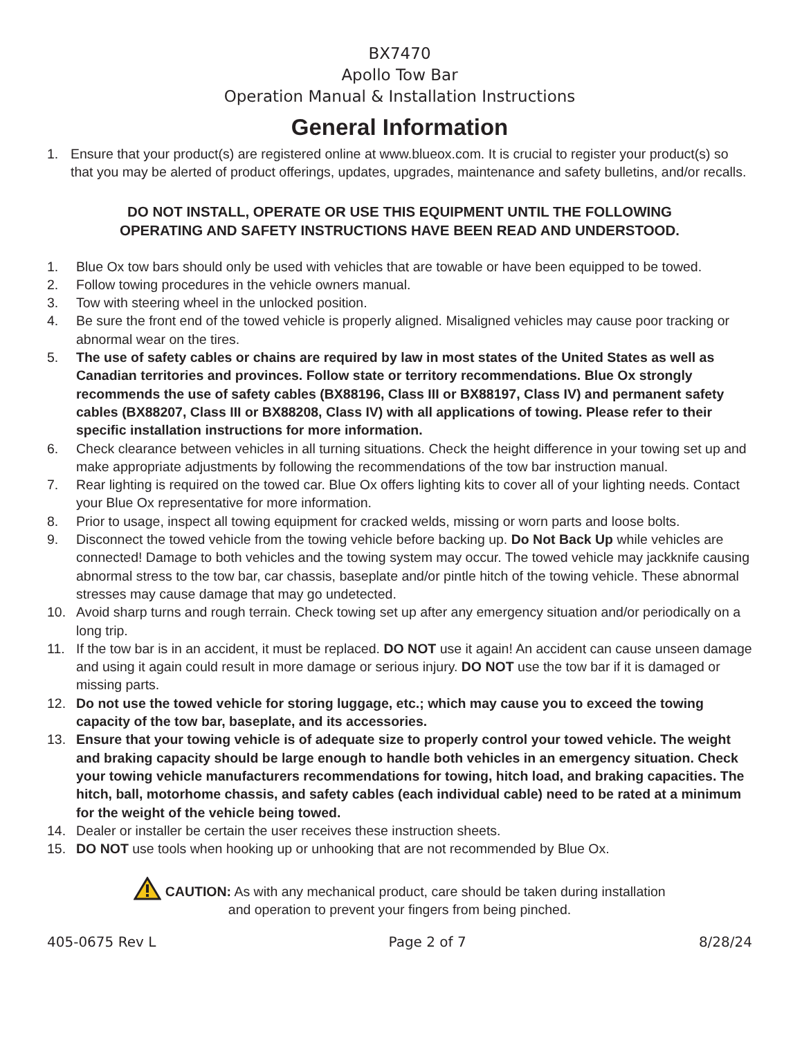BX7470
Apollo Tow Bar
Operation Manual & Installation Instructions
General Information
1. Ensure that your product(s) are registered online at www.blueox.com. It is crucial to register your product(s) so that you may be alerted of product offerings, updates, upgrades, maintenance and safety bulletins, and/or recalls.
DO NOT INSTALL, OPERATE OR USE THIS EQUIPMENT UNTIL THE FOLLOWING
OPERATING AND SAFETY INSTRUCTIONS HAVE BEEN READ AND UNDERSTOOD.
1. Blue Ox tow bars should only be used with vehicles that are towable or have been equipped to be towed.
2. Follow towing procedures in the vehicle owners manual.
3. Tow with steering wheel in the unlocked position.
4. Be sure the front end of the towed vehicle is properly aligned. Misaligned vehicles may cause poor tracking or abnormal wear on the tires.
5. The use of safety cables or chains are required by law in most states of the United States as well as Canadian territories and provinces. Follow state or territory recommendations. Blue Ox strongly recommends the use of safety cables (BX88196, Class III or BX88197, Class IV) and permanent safety cables (BX88207, Class III or BX88208, Class IV) with all applications of towing. Please refer to their specific installation instructions for more information.
6. Check clearance between vehicles in all turning situations. Check the height difference in your towing set up and make appropriate adjustments by following the recommendations of the tow bar instruction manual.
7. Rear lighting is required on the towed car. Blue Ox offers lighting kits to cover all of your lighting needs. Contact your Blue Ox representative for more information.
8. Prior to usage, inspect all towing equipment for cracked welds, missing or worn parts and loose bolts.
9. Disconnect the towed vehicle from the towing vehicle before backing up. Do Not Back Up while vehicles are connected! Damage to both vehicles and the towing system may occur. The towed vehicle may jackknife causing abnormal stress to the tow bar, car chassis, baseplate and/or pintle hitch of the towing vehicle. These abnormal stresses may cause damage that may go undetected.
10. Avoid sharp turns and rough terrain. Check towing set up after any emergency situation and/or periodically on a long trip.
11. If the tow bar is in an accident, it must be replaced. DO NOT use it again! An accident can cause unseen damage and using it again could result in more damage or serious injury. DO NOT use the tow bar if it is damaged or missing parts.
12. Do not use the towed vehicle for storing luggage, etc.; which may cause you to exceed the towing capacity of the tow bar, baseplate, and its accessories.
13. Ensure that your towing vehicle is of adequate size to properly control your towed vehicle. The weight and braking capacity should be large enough to handle both vehicles in an emergency situation. Check your towing vehicle manufacturers recommendations for towing, hitch load, and braking capacities. The hitch, ball, motorhome chassis, and safety cables (each individual cable) need to be rated at a minimum for the weight of the vehicle being towed.
14. Dealer or installer be certain the user receives these instruction sheets.
15. DO NOT use tools when hooking up or unhooking that are not recommended by Blue Ox.
CAUTION: As with any mechanical product, care should be taken during installation
and operation to prevent your fingers from being pinched.
405-0675 Rev L Page 2 of 7 8/28/24